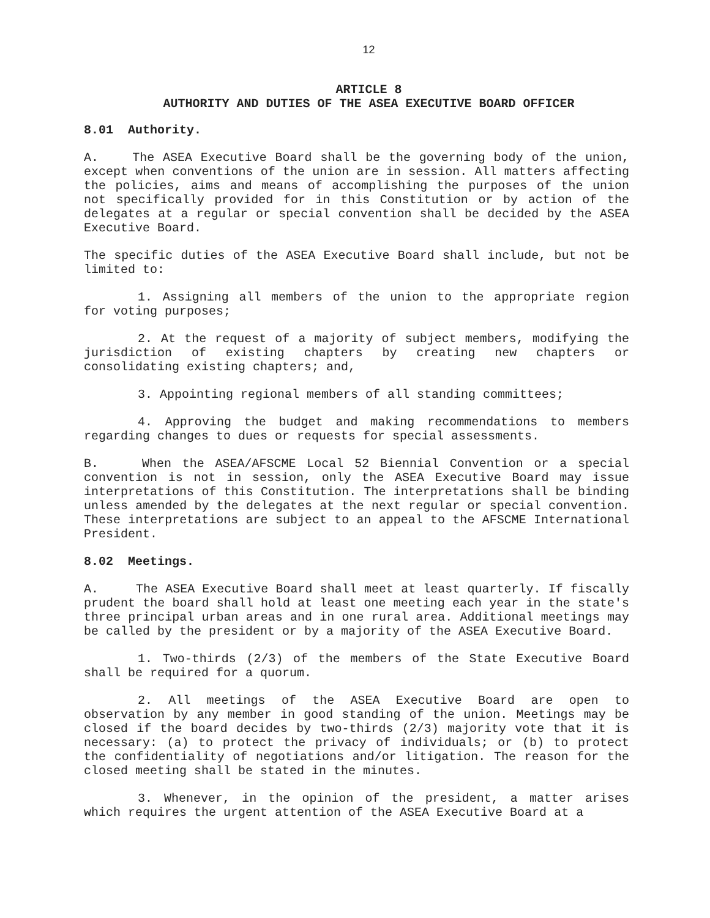12
ARTICLE 8
AUTHORITY AND DUTIES OF THE ASEA EXECUTIVE BOARD OFFICER
8.01 Authority.
A. The ASEA Executive Board shall be the governing body of the union, except when conventions of the union are in session. All matters affecting the policies, aims and means of accomplishing the purposes of the union not specifically provided for in this Constitution or by action of the delegates at a regular or special convention shall be decided by the ASEA Executive Board.
The specific duties of the ASEA Executive Board shall include, but not be limited to:
1. Assigning all members of the union to the appropriate region for voting purposes;
2. At the request of a majority of subject members, modifying the jurisdiction of existing chapters by creating new chapters or consolidating existing chapters; and,
3. Appointing regional members of all standing committees;
4. Approving the budget and making recommendations to members regarding changes to dues or requests for special assessments.
B. When the ASEA/AFSCME Local 52 Biennial Convention or a special convention is not in session, only the ASEA Executive Board may issue interpretations of this Constitution. The interpretations shall be binding unless amended by the delegates at the next regular or special convention. These interpretations are subject to an appeal to the AFSCME International President.
8.02 Meetings.
A. The ASEA Executive Board shall meet at least quarterly. If fiscally prudent the board shall hold at least one meeting each year in the state's three principal urban areas and in one rural area. Additional meetings may be called by the president or by a majority of the ASEA Executive Board.
1. Two-thirds (2/3) of the members of the State Executive Board shall be required for a quorum.
2. All meetings of the ASEA Executive Board are open to observation by any member in good standing of the union. Meetings may be closed if the board decides by two-thirds (2/3) majority vote that it is necessary: (a) to protect the privacy of individuals; or (b) to protect the confidentiality of negotiations and/or litigation. The reason for the closed meeting shall be stated in the minutes.
3. Whenever, in the opinion of the president, a matter arises which requires the urgent attention of the ASEA Executive Board at a